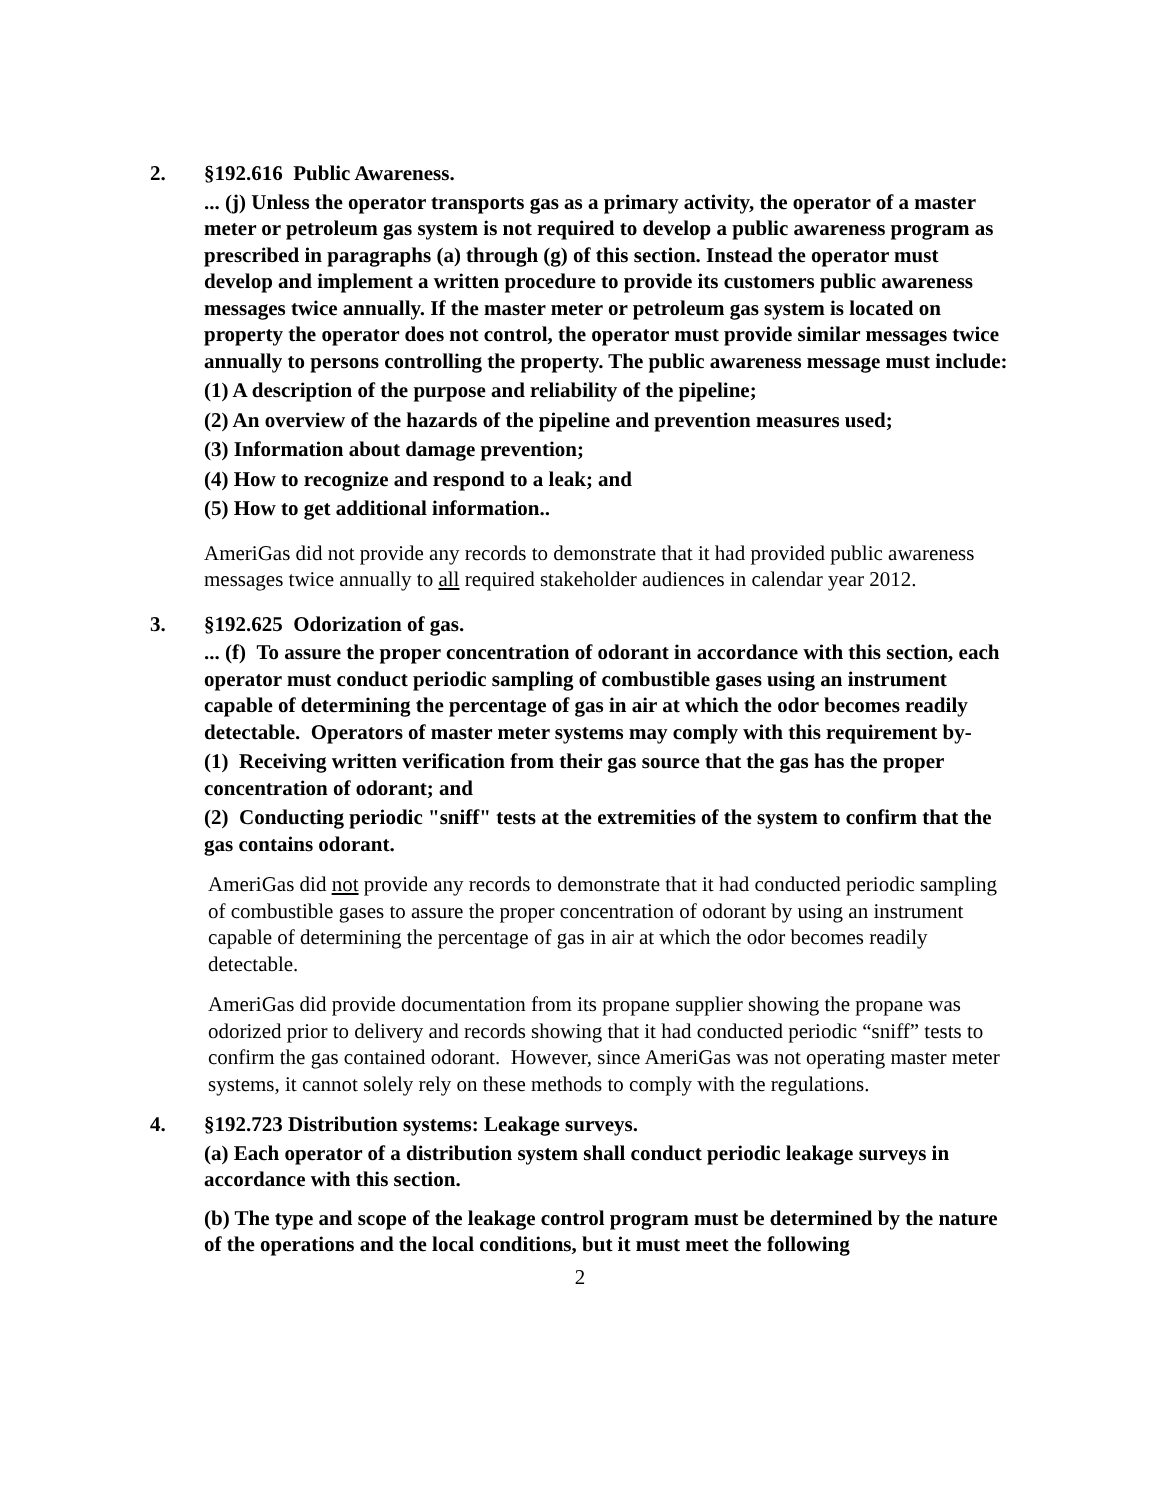2. §192.616 Public Awareness.
... (j) Unless the operator transports gas as a primary activity, the operator of a master meter or petroleum gas system is not required to develop a public awareness program as prescribed in paragraphs (a) through (g) of this section. Instead the operator must develop and implement a written procedure to provide its customers public awareness messages twice annually. If the master meter or petroleum gas system is located on property the operator does not control, the operator must provide similar messages twice annually to persons controlling the property. The public awareness message must include:
(1) A description of the purpose and reliability of the pipeline;
(2) An overview of the hazards of the pipeline and prevention measures used;
(3) Information about damage prevention;
(4) How to recognize and respond to a leak; and
(5) How to get additional information..
AmeriGas did not provide any records to demonstrate that it had provided public awareness messages twice annually to all required stakeholder audiences in calendar year 2012.
3. §192.625 Odorization of gas.
... (f) To assure the proper concentration of odorant in accordance with this section, each operator must conduct periodic sampling of combustible gases using an instrument capable of determining the percentage of gas in air at which the odor becomes readily detectable. Operators of master meter systems may comply with this requirement by-
(1) Receiving written verification from their gas source that the gas has the proper concentration of odorant; and
(2) Conducting periodic "sniff" tests at the extremities of the system to confirm that the gas contains odorant.
AmeriGas did not provide any records to demonstrate that it had conducted periodic sampling of combustible gases to assure the proper concentration of odorant by using an instrument capable of determining the percentage of gas in air at which the odor becomes readily detectable.
AmeriGas did provide documentation from its propane supplier showing the propane was odorized prior to delivery and records showing that it had conducted periodic “sniff” tests to confirm the gas contained odorant. However, since AmeriGas was not operating master meter systems, it cannot solely rely on these methods to comply with the regulations.
4. §192.723 Distribution systems: Leakage surveys.
(a) Each operator of a distribution system shall conduct periodic leakage surveys in accordance with this section.
(b) The type and scope of the leakage control program must be determined by the nature of the operations and the local conditions, but it must meet the following
2